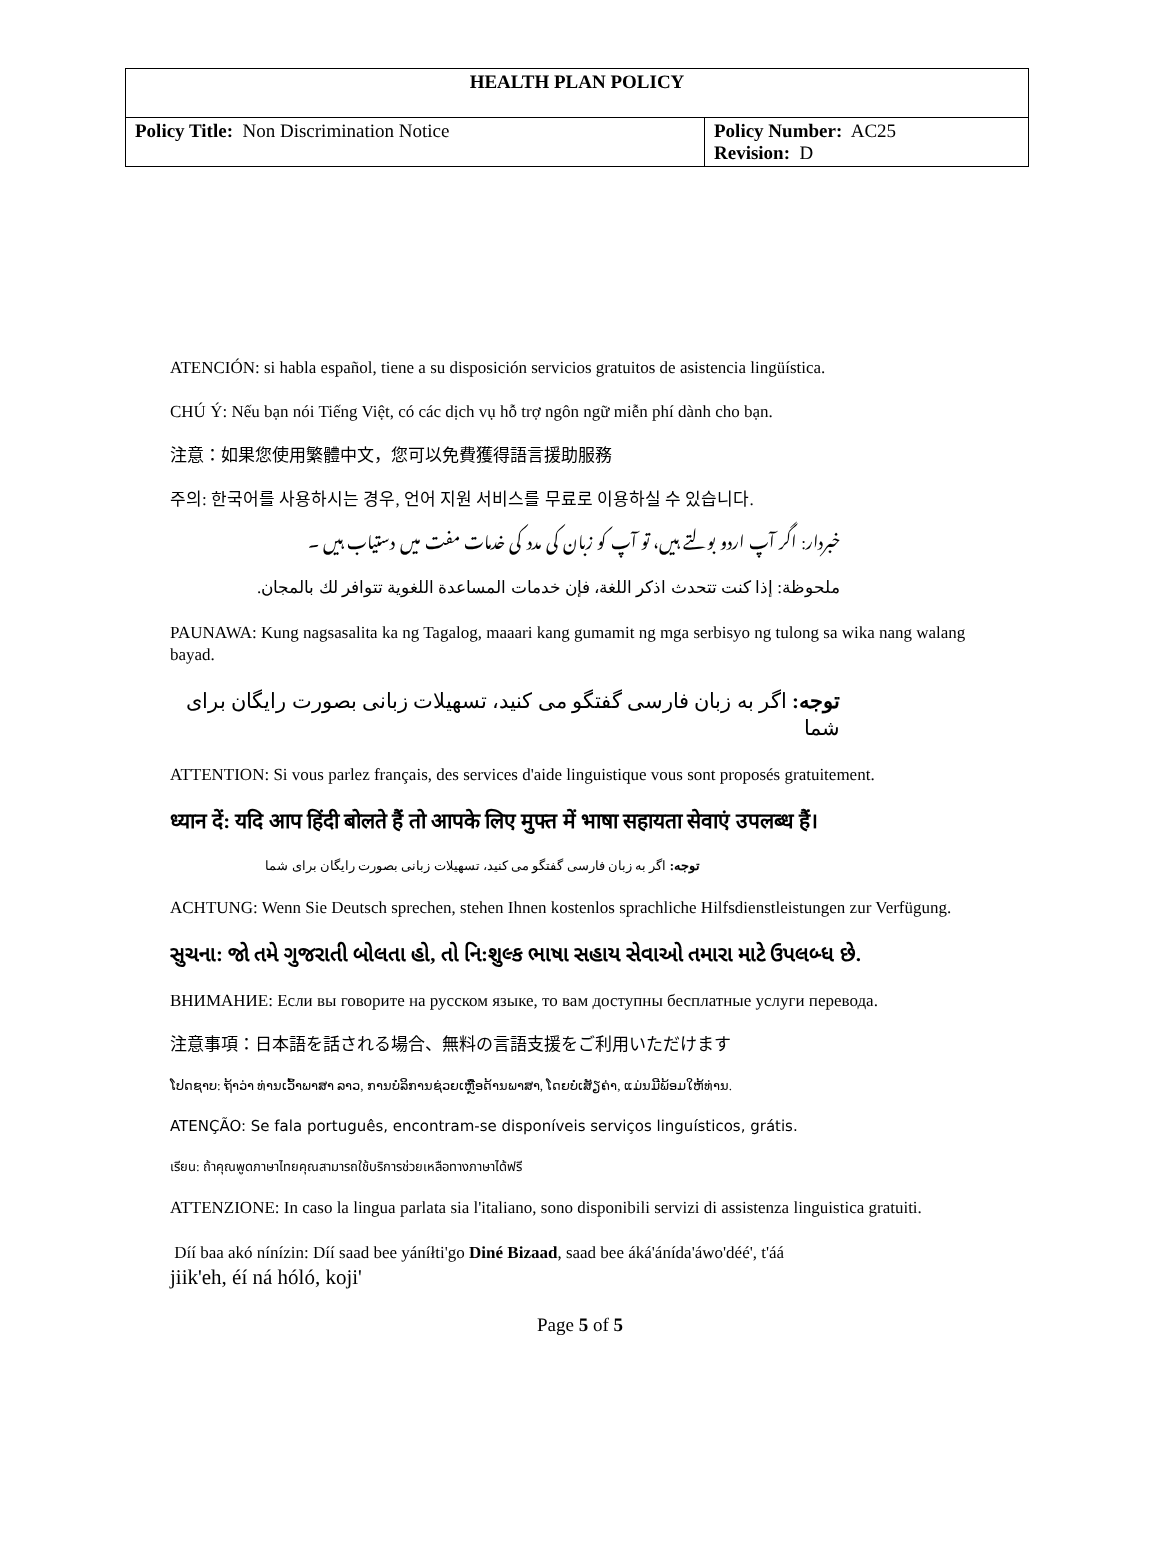| HEALTH PLAN POLICY | |
| --- | --- |
| Policy Title: Non Discrimination Notice | Policy Number: AC25 Revision: D |
ATENCIÓN: si habla español, tiene a su disposición servicios gratuitos de asistencia lingüística.
CHÚ Ý: Nếu bạn nói Tiếng Việt, có các dịch vụ hỗ trợ ngôn ngữ miễn phí dành cho bạn.
注意：如果您使用繁體中文，您可以免費獲得語言援助服務
주의: 한국어를 사용하시는 경우, 언어 지원 서비스를 무료로 이용하실 수 있습니다.
خبردار: اگر آپ اردو بولتے ہیں، تو آپ کو زبان کی مدد کی خدمات مفت میں دستیاب ہیں ۔
ملحوظة: إذا كنت تتحدث اذكر اللغة، فإن خدمات المساعدة اللغوية تتوافر لك بالمجان.
PAUNAWA: Kung nagsasalita ka ng Tagalog, maaari kang gumamit ng mga serbisyo ng tulong sa wika nang walang bayad.
توجه: اگر به زبان فارسی گفتگو می کنید، تسهیلات زبانی بصورت رایگان برای شما
ATTENTION: Si vous parlez français, des services d'aide linguistique vous sont proposés gratuitement.
ध्यान दें: यदि आप हिंदी बोलते हैं तो आपके लिए मुफ्त में भाषा सहायता सेवाएं उपलब्ध हैं।
توجه: اگر به زبان فارسی گفتگو می کنید، تسهیلات زبانی بصورت رایگان برای شما
ACHTUNG: Wenn Sie Deutsch sprechen, stehen Ihnen kostenlos sprachliche Hilfsdienstleistungen zur Verfügung.
સુચના: જો તમે ગુજરાતી બોલતા હો, તો નિ:શુલ્ક ભાષા સહાય સેવાઓ તમારા માટે ઉપલબ્ધ છે.
ВНИМАНИЕ: Если вы говорите на русском языке, то вам доступны бесплатные услуги перевода.
注意事項：日本語を話される場合、無料の言語支援をご利用いただけます
ໂປດຊາບ: ຖ້າວ່າ ທ່ານເວົ້າພາສາ ລາວ, ການບໍລິການຊ່ວຍເຫຼືອດ້ານພາສາ, ໂດຍບໍ່ເສັຽຄ່າ, ແມ່ນມີພ້ອມໃຫ້ທ່ານ.
ATENÇÃO: Se fala português, encontram-se disponíveis serviços linguísticos, grátis.
เรียน: ถ้าคุณพูดภาษาไทยคุณสามารถใช้บริการช่วยเหลือทางภาษาได้ฟรี
ATTENZIONE: In caso la lingua parlata sia l'italiano, sono disponibili servizi di assistenza linguistica gratuiti.
Díí baa akó nínízin: Díí saad bee yáníłti'go Diné Bizaad, saad bee áká'ánída'áwo'déé', t'áá
jiik'eh, éí ná hóló, koji'
Page 5 of 5